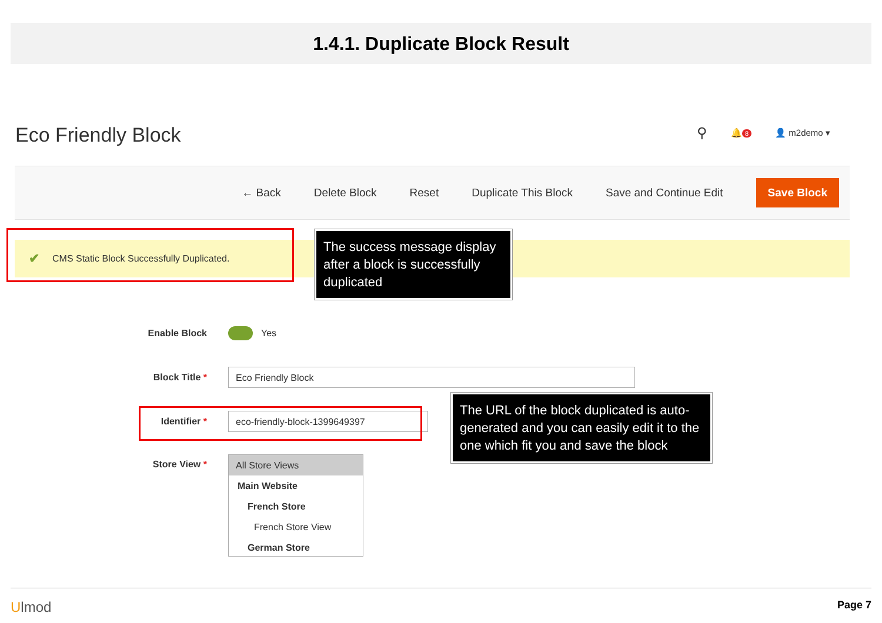1.4.1. Duplicate Block Result
Eco Friendly Block ⚲ 🔔 8 👤 m2demo ▾
← Back Delete Block Reset Duplicate This Block Save and Continue Edit Save Block
✔ CMS Static Block Successfully Duplicated.
The success message display after a block is successfully duplicated
Enable Block Yes
Block Title *
Eco Friendly Block
Identifier *
eco-friendly-block-1399649397
The URL of the block duplicated is auto-generated and you can easily edit it to the one which fit you and save the block
Store View *
All Store Views
Main Website
French Store
French Store View
German Store
Ulmod Page 7